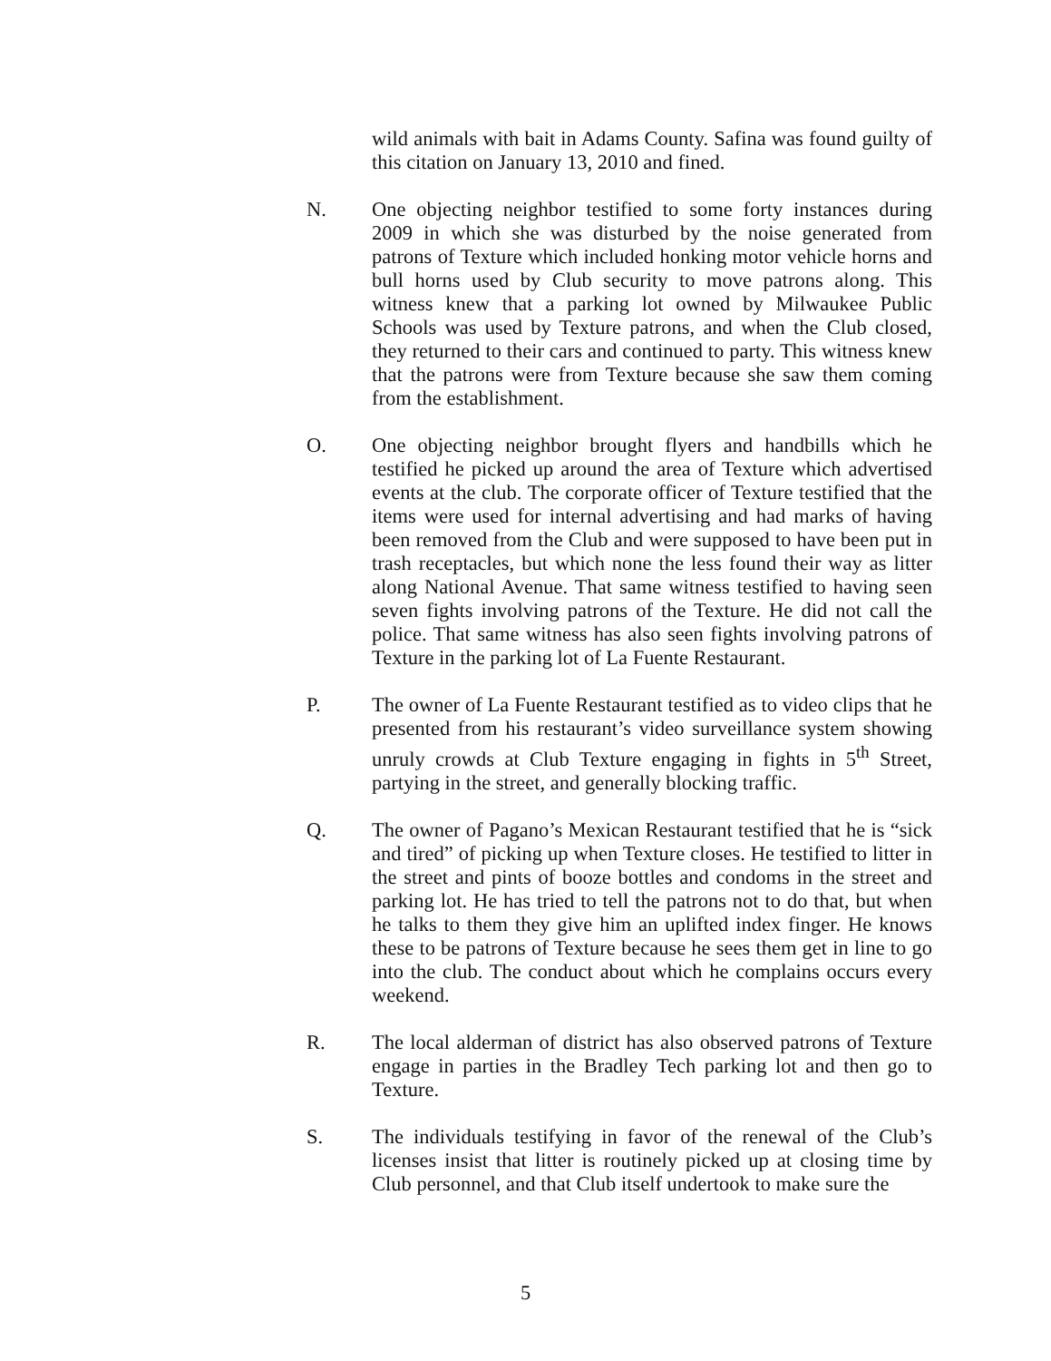wild animals with bait in Adams County. Safina was found guilty of this citation on January 13, 2010 and fined.
N. One objecting neighbor testified to some forty instances during 2009 in which she was disturbed by the noise generated from patrons of Texture which included honking motor vehicle horns and bull horns used by Club security to move patrons along. This witness knew that a parking lot owned by Milwaukee Public Schools was used by Texture patrons, and when the Club closed, they returned to their cars and continued to party. This witness knew that the patrons were from Texture because she saw them coming from the establishment.
O. One objecting neighbor brought flyers and handbills which he testified he picked up around the area of Texture which advertised events at the club. The corporate officer of Texture testified that the items were used for internal advertising and had marks of having been removed from the Club and were supposed to have been put in trash receptacles, but which none the less found their way as litter along National Avenue. That same witness testified to having seen seven fights involving patrons of the Texture. He did not call the police. That same witness has also seen fights involving patrons of Texture in the parking lot of La Fuente Restaurant.
P. The owner of La Fuente Restaurant testified as to video clips that he presented from his restaurant’s video surveillance system showing unruly crowds at Club Texture engaging in fights in 5<sup>th</sup> Street, partying in the street, and generally blocking traffic.
Q. The owner of Pagano’s Mexican Restaurant testified that he is “sick and tired” of picking up when Texture closes. He testified to litter in the street and pints of booze bottles and condoms in the street and parking lot. He has tried to tell the patrons not to do that, but when he talks to them they give him an uplifted index finger. He knows these to be patrons of Texture because he sees them get in line to go into the club. The conduct about which he complains occurs every weekend.
R. The local alderman of district has also observed patrons of Texture engage in parties in the Bradley Tech parking lot and then go to Texture.
S. The individuals testifying in favor of the renewal of the Club’s licenses insist that litter is routinely picked up at closing time by Club personnel, and that Club itself undertook to make sure the
5